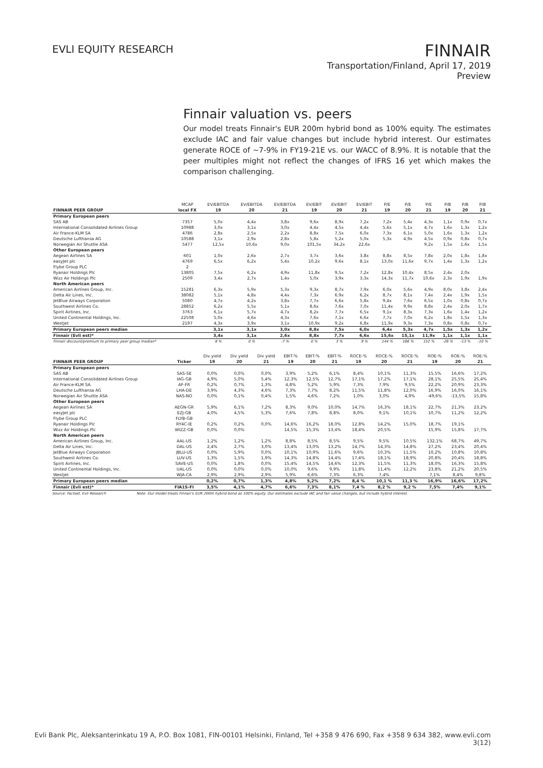EVLI EQUITY RESEARCH
FINNAIR
Transportation/Finland, April 17, 2019
Preview
Finnair valuation vs. peers
Our model treats Finnair's EUR 200m hybrid bond as 100% equity. The estimates exclude IAC and fair value changes but include hybrid interest. Our estimates generate ROCE of ~7-9% in FY19-21E vs. our WACC of 8.9%. It is notable that the peer multiples might not reflect the changes of IFRS 16 yet which makes the comparison challenging.
| | MCAP | EV/EBITDA | EV/EBITDA | EV/EBITDA | EV/EBIT | EV/EBIT | EV/EBIT | P/E | P/E | P/E | P/B | P/B | P/B |
| FINNAIR PEER GROUP | local FX | 19 | 20 | 21 | 19 | 20 | 21 | 19 | 20 | 21 | 19 | 20 | 21 |
| Primary European peers | | | | | | | | | | | | | |
| SAS AB | 7357 | 5,0x | 4,4x | 3,8x | 9,6x | 8,9x | 7,2x | 7,2x | 5,4x | 4,3x | 1,1x | 0,9x | 0,7x |
| International Consolidated Airlines Group | 10988 | 3,0x | 3,1x | 3,0x | 4,4x | 4,5x | 4,4x | 5,6x | 5,1x | 4,7x | 1,6x | 1,3x | 1,2x |
| Air France-KLM SA | 4786 | 2,8x | 2,5x | 2,2x | 8,8x | 7,5x | 6,0x | 7,3x | 6,1x | 5,0x | 1,6x | 1,3x | 1,2x |
| Deutsche Lufthansa AG | 10588 | 3,1x | 2,9x | 2,8x | 5,8x | 5,2x | 5,0x | 5,3x | 4,9x | 4,5x | 0,9x | 0,8x | 0,7x |
| Norwegian Air Shuttle ASA | 5477 | 12,5x | 10,6x | 9,0x | 101,5x | 34,2x | 22,6x | | | 9,2x | 1,5x | 1,6x | 1,5x |
| Other European peers | | | | | | | | | | | | | |
| Aegean Airlines SA | 601 | 1,0x | 2,6x | 2,7x | 3,7x | 3,6x | 3,8x | 8,8x | 8,5x | 7,8x | 2,0x | 1,8x | 1,8x |
| easyJet plc | 4769 | 6,5x | 6,2x | 5,4x | 10,2x | 9,6x | 8,1x | 13,0x | 11,6x | 9,7x | 1,4x | 1,3x | 1,2x |
| Flybe Group PLC | 2 | | | | | | | | | | | | |
| Ryanair Holdings Plc | 13805 | 7,5x | 6,2x | 4,9x | 11,8x | 9,5x | 7,2x | 12,8x | 10,4x | 8,5x | 2,4x | 2,0x | |
| Wizz Air Holdings Plc | 2509 | 3,4x | 2,7x | 1,4x | 5,0x | 3,9x | 3,3x | 14,3x | 11,7x | 10,6x | 2,3x | 1,9x | 1,9x |
| North American peers | | | | | | | | | | | | | |
| American Airlines Group, Inc. | 15281 | 6,3x | 5,9x | 5,3x | 9,3x | 8,7x | 7,9x | 6,0x | 5,6x | 4,9x | 8,0x | 3,8x | 2,4x |
| Delta Air Lines, Inc. | 38082 | 5,1x | 4,8x | 4,4x | 7,3x | 6,9x | 6,2x | 8,7x | 8,1x | 7,4x | 2,4x | 1,9x | 1,5x |
| JetBlue Airways Corporation | 5080 | 4,7x | 4,2x | 3,8x | 7,7x | 6,6x | 5,8x | 9,4x | 7,6x | 6,5x | 1,0x | 0,8x | 0,7x |
| Southwest Airlines Co. | 28852 | 6,2x | 5,5x | 5,1x | 8,6x | 7,6x | 7,0x | 11,4x | 9,9x | 8,8x | 2,4x | 2,0x | 1,7x |
| Spirit Airlines, Inc. | 3763 | 6,1x | 5,7x | 4,7x | 8,2x | 7,7x | 6,5x | 9,1x | 8,3x | 7,3x | 1,6x | 1,4x | 1,2x |
| United Continental Holdings, Inc. | 22508 | 5,0x | 4,6x | 4,3x | 7,6x | 7,1x | 6,6x | 7,7x | 7,0x | 6,2x | 1,8x | 1,5x | 1,3x |
| WestJet | 2197 | 4,3x | 3,9x | 3,1x | 10,9x | 9,2x | 6,8x | 11,9x | 9,3x | 7,3x | 0,8x | 0,8x | 0,7x |
| Primary European peers median | | 3,1x | 3,1x | 3,0x | 8,8x | 7,5x | 6,0x | 6,4x | 5,3x | 4,7x | 1,5x | 1,3x | 1,2x |
| Finnair (Evli est)* | | 3,4x | 3,1x | 2,6x | 8,8x | 7,7x | 6,6x | 15,6x | 15,1x | 11,9x | 1,1x | 1,1x | 1,1x |
| Finnair discount/premium to primary peer group median* | | 8 % | 0 % | -7 % | 0 % | 3 % | 9 % | 144 % | 186 % | 152 % | -26 % | -13 % | -10 % |
| | | Div yield | Div yield | Div yield | EBIT-% | EBIT-% | EBIT-% | ROCE-% | ROCE-% | ROCE-% | ROE-% | ROE-% | ROE-% |
| FINNAIR PEER GROUP | Ticker | 19 | 20 | 21 | 19 | 20 | 21 | 19 | 20 | 21 | 19 | 20 | 21 |
| Primary European peers | | | | | | | | | | | | | |
| SAS AB | SAS-SE | 0,0% | 0,0% | 0,0% | 3,9% | 5,2% | 6,1% | 8,4% | 10,1% | 11,3% | 15,5% | 16,6% | 17,2% |
| International Consolidated Airlines Group | IAG-GB | 4,9% | 5,0% | 5,4% | 12,3% | 12,5% | 12,7% | 17,1% | 17,2% | 17,1% | 28,1% | 25,5% | 25,4% |
| Air France-KLM SA | AF-FR | 0,2% | 0,7% | 1,3% | 4,8% | 5,2% | 5,9% | 7,3% | 7,9% | 9,5% | 22,2% | 20,9% | 23,3% |
| Deutsche Lufthansa AG | LHA-DE | 3,9% | 4,3% | 4,6% | 7,3% | 7,7% | 8,2% | 11,5% | 11,8% | 12,0% | 16,9% | 16,0% | 16,1% |
| Norwegian Air Shuttle ASA | NAS-NO | 0,0% | 0,1% | 0,4% | 1,5% | 4,6% | 7,2% | 1,0% | 3,0% | 4,9% | -49,6% | -13,5% | 15,8% |
| Other European peers | | | | | | | | | | | | | |
| Aegean Airlines SA | AEGN-GR | 5,9% | 6,1% | 7,2% | 8,3% | 9,0% | 10,0% | 14,7% | 16,3% | 18,1% | 22,7% | 21,3% | 23,2% |
| easyJet plc | EZJ-GB | 4,0% | 4,5% | 5,3% | 7,6% | 7,8% | 8,8% | 8,0% | 9,1% | 10,1% | 10,7% | 11,2% | 12,2% |
| Flybe Group PLC | FLYB-GB | | | | | | | | | | | | |
| Ryanair Holdings Plc | RY4C-IE | 0,2% | 0,2% | 0,0% | 14,6% | 16,2% | 18,0% | 12,8% | 14,2% | 15,0% | 18,7% | 19,1% | |
| Wizz Air Holdings Plc | WIZZ-GB | 0,0% | 0,0% | | 14,5% | 15,3% | 13,4% | 18,4% | 20,5% | | 15,9% | 15,8% | 17,7% |
| North American peers | | | | | | | | | | | | | |
| American Airlines Group, Inc. | AAL-US | 1,2% | 1,2% | 1,2% | 8,8% | 8,5% | 8,5% | 9,5% | 9,5% | 10,5% | 132,1% | 68,7% | 49,7% |
| Delta Air Lines, Inc. | DAL-US | 2,4% | 2,7% | 3,0% | 13,4% | 13,0% | 13,2% | 14,7% | 14,3% | 14,8% | 27,2% | 23,4% | 20,4% |
| JetBlue Airways Corporation | JBLU-US | 0,0% | 5,9% | 0,0% | 10,1% | 10,9% | 11,6% | 9,6% | 10,3% | 11,5% | 10,2% | 10,8% | 10,8% |
| Southwest Airlines Co. | LUV-US | 1,3% | 1,5% | 1,9% | 14,3% | 14,8% | 14,4% | 17,4% | 18,1% | 18,9% | 20,8% | 20,4% | 18,8% |
| Spirit Airlines, Inc. | SAVE-US | 0,0% | 1,8% | 0,0% | 15,4% | 14,5% | 14,6% | 12,3% | 11,5% | 11,3% | 18,0% | 16,3% | 15,8% |
| United Continental Holdings, Inc. | UAL-US | 0,0% | 0,0% | 0,0% | 10,0% | 9,6% | 9,9% | 11,8% | 11,4% | 12,2% | 23,8% | 21,2% | 20,5% |
| WestJet | WJA-CA | 2,9% | 2,9% | 2,9% | 5,9% | 6,6% | 7,3% | 6,3% | 7,4% | | 7,1% | 8,4% | 9,8% |
| Primary European peers median | | 0,2% | 0,7% | 1,3% | 4,8% | 5,2% | 7,2% | 8,4 % | 10,1 % | 11,3 % | 16,9% | 16,6% | 17,2% |
| Finnair (Evli est)* | FIA1S-FI | 3,5% | 4,1% | 4,7% | 6,6% | 7,3% | 8,1% | 7,4 % | 8,2 % | 9,2 % | 7,5% | 7,4% | 9,1% |
Source: Factset, Evli Research Note: Our model treats Finnair's EUR 200m hybrid bond as 100% equity. Our estimates exclude IAC and fair value changes, but include hybrid interest.
Evli Bank Plc, Aleksanterinkatu 19 A, P.O. Box 1081, FIN-00101 Helsinki, Finland, Tel +358 9 476 690, Fax +358 9 634 382, www.evli.com
3(12)